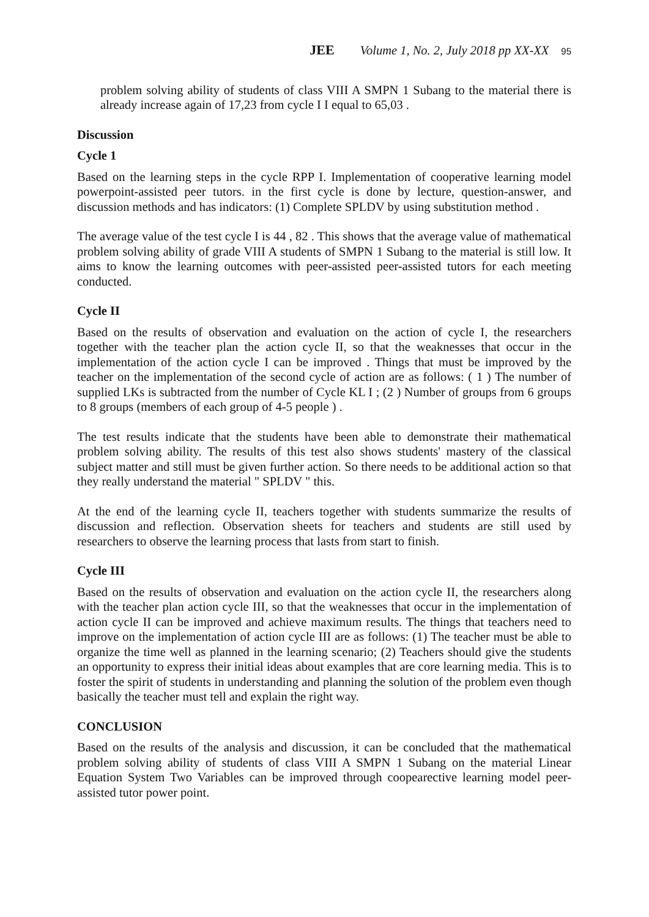JEE Volume 1, No. 2, July 2018 pp XX-XX 95
problem solving ability of students of class VIII A SMPN 1 Subang to the material there is already increase again of 17,23 from cycle I I equal to 65,03 .
Discussion
Cycle 1
Based on the learning steps in the cycle RPP I. Implementation of cooperative learning model powerpoint-assisted peer tutors. in the first cycle is done by lecture, question-answer, and discussion methods and has indicators: (1) Complete SPLDV by using substitution method .
The average value of the test cycle I is 44 , 82 . This shows that the average value of mathematical problem solving ability of grade VIII A students of SMPN 1 Subang to the material is still low. It aims to know the learning outcomes with peer-assisted peer-assisted tutors for each meeting conducted.
Cycle II
Based on the results of observation and evaluation on the action of cycle I, the researchers together with the teacher plan the action cycle II, so that the weaknesses that occur in the implementation of the action cycle I can be improved . Things that must be improved by the teacher on the implementation of the second cycle of action are as follows: ( 1 ) The number of supplied LKs is subtracted from the number of Cycle KL I ; (2 ) Number of groups from 6 groups to 8 groups (members of each group of 4-5 people ) .
The test results indicate that the students have been able to demonstrate their mathematical problem solving ability. The results of this test also shows students' mastery of the classical subject matter and still must be given further action. So there needs to be additional action so that they really understand the material " SPLDV " this.
At the end of the learning cycle II, teachers together with students summarize the results of discussion and reflection. Observation sheets for teachers and students are still used by researchers to observe the learning process that lasts from start to finish.
Cycle III
Based on the results of observation and evaluation on the action cycle II, the researchers along with the teacher plan action cycle III, so that the weaknesses that occur in the implementation of action cycle II can be improved and achieve maximum results. The things that teachers need to improve on the implementation of action cycle III are as follows: (1) The teacher must be able to organize the time well as planned in the learning scenario; (2) Teachers should give the students an opportunity to express their initial ideas about examples that are core learning media. This is to foster the spirit of students in understanding and planning the solution of the problem even though basically the teacher must tell and explain the right way.
CONCLUSION
Based on the results of the analysis and discussion, it can be concluded that the mathematical problem solving ability of students of class VIII A SMPN 1 Subang on the material Linear Equation System Two Variables can be improved through coopearective learning model peer-assisted tutor power point.